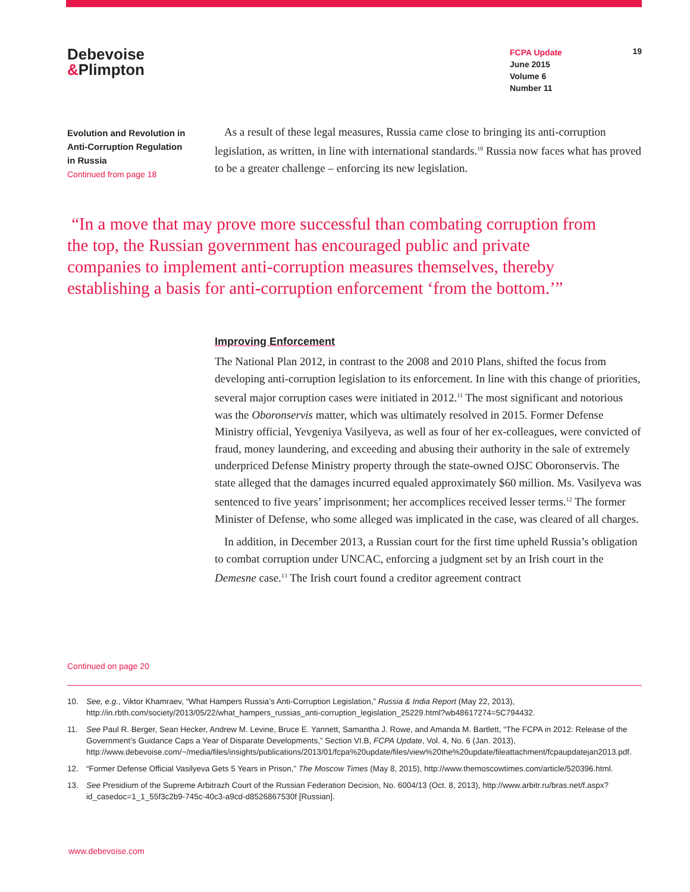Debevoise
&Plimpton
FCPA Update
June 2015
Volume 6
Number 11
19
Evolution and Revolution in Anti-Corruption Regulation in Russia
Continued from page 18
As a result of these legal measures, Russia came close to bringing its anti-corruption legislation, as written, in line with international standards.<sup>10</sup> Russia now faces what has proved to be a greater challenge – enforcing its new legislation.
“In a move that may prove more successful than combating corruption from the top, the Russian government has encouraged public and private companies to implement anti-corruption measures themselves, thereby establishing a basis for anti-corruption enforcement ‘from the bottom.’”
Improving Enforcement
The National Plan 2012, in contrast to the 2008 and 2010 Plans, shifted the focus from developing anti-corruption legislation to its enforcement. In line with this change of priorities, several major corruption cases were initiated in 2012.<sup>11</sup> The most significant and notorious was the Oboronservis matter, which was ultimately resolved in 2015. Former Defense Ministry official, Yevgeniya Vasilyeva, as well as four of her ex-colleagues, were convicted of fraud, money laundering, and exceeding and abusing their authority in the sale of extremely underpriced Defense Ministry property through the state-owned OJSC Oboronservis. The state alleged that the damages incurred equaled approximately $60 million. Ms. Vasilyeva was sentenced to five years’ imprisonment; her accomplices received lesser terms.<sup>12</sup> The former Minister of Defense, who some alleged was implicated in the case, was cleared of all charges.
In addition, in December 2013, a Russian court for the first time upheld Russia’s obligation to combat corruption under UNCAC, enforcing a judgment set by an Irish court in the Demesne case.<sup>13</sup> The Irish court found a creditor agreement contract
Continued on page 20
10. See, e.g., Viktor Khamraev, “What Hampers Russia’s Anti-Corruption Legislation,” Russia & India Report (May 22, 2013), http://in.rbth.com/society/2013/05/22/what_hampers_russias_anti-corruption_legislation_25229.html?wb48617274=5C794432.
11. See Paul R. Berger, Sean Hecker, Andrew M. Levine, Bruce E. Yannett, Samantha J. Rowe, and Amanda M. Bartlett, “The FCPA in 2012: Release of the Government’s Guidance Caps a Year of Disparate Developments,” Section VI.B, FCPA Update, Vol. 4, No. 6 (Jan. 2013), http://www.debevoise.com/~/media/files/insights/publications/2013/01/fcpa%20update/files/view%20the%20update/fileattachment/fcpaupdatejan2013.pdf.
12. “Former Defense Official Vasilyeva Gets 5 Years in Prison,” The Moscow Times (May 8, 2015), http://www.themoscowtimes.com/article/520396.html.
13. See Presidium of the Supreme Arbitrazh Court of the Russian Federation Decision, No. 6004/13 (Oct. 8, 2013), http://www.arbitr.ru/bras.net/f.aspx?id_casedoc=1_1_55f3c2b9-745c-40c3-a9cd-d8526867530f [Russian].
www.debevoise.com